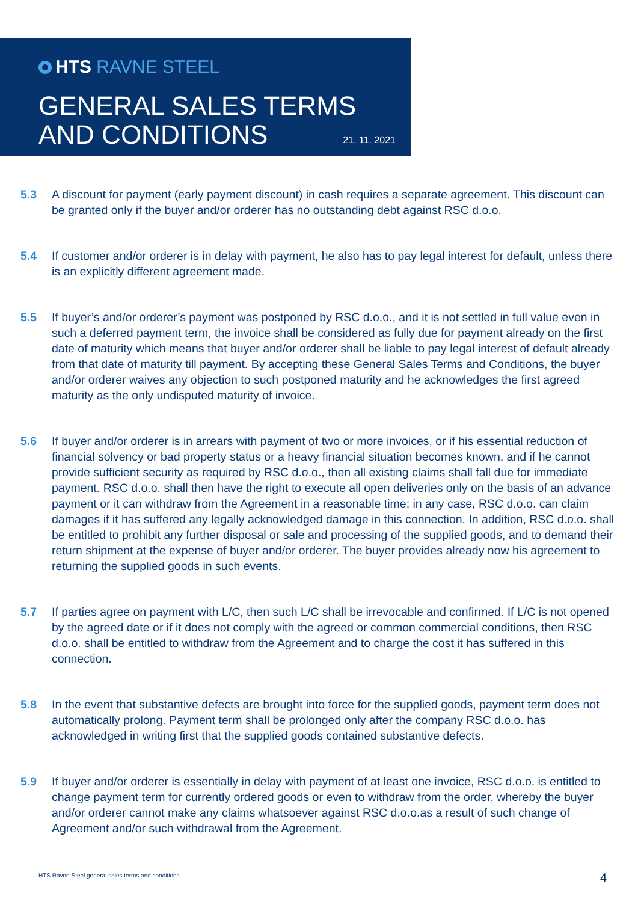HTS RAVNE STEEL
GENERAL SALES TERMS
AND CONDITIONS
21. 11. 2021
5.3 A discount for payment (early payment discount) in cash requires a separate agreement. This discount can be granted only if the buyer and/or orderer has no outstanding debt against RSC d.o.o.
5.4 If customer and/or orderer is in delay with payment, he also has to pay legal interest for default, unless there is an explicitly different agreement made.
5.5 If buyer’s and/or orderer’s payment was postponed by RSC d.o.o., and it is not settled in full value even in such a deferred payment term, the invoice shall be considered as fully due for payment already on the first date of maturity which means that buyer and/or orderer shall be liable to pay legal interest of default already from that date of maturity till payment. By accepting these General Sales Terms and Conditions, the buyer and/or orderer waives any objection to such postponed maturity and he acknowledges the first agreed maturity as the only undisputed maturity of invoice.
5.6 If buyer and/or orderer is in arrears with payment of two or more invoices, or if his essential reduction of financial solvency or bad property status or a heavy financial situation becomes known, and if he cannot provide sufficient security as required by RSC d.o.o., then all existing claims shall fall due for immediate payment. RSC d.o.o. shall then have the right to execute all open deliveries only on the basis of an advance payment or it can withdraw from the Agreement in a reasonable time; in any case, RSC d.o.o. can claim damages if it has suffered any legally acknowledged damage in this connection. In addition, RSC d.o.o. shall be entitled to prohibit any further disposal or sale and processing of the supplied goods, and to demand their return shipment at the expense of buyer and/or orderer. The buyer provides already now his agreement to returning the supplied goods in such events.
5.7 If parties agree on payment with L/C, then such L/C shall be irrevocable and confirmed. If L/C is not opened by the agreed date or if it does not comply with the agreed or common commercial conditions, then RSC d.o.o. shall be entitled to withdraw from the Agreement and to charge the cost it has suffered in this connection.
5.8 In the event that substantive defects are brought into force for the supplied goods, payment term does not automatically prolong. Payment term shall be prolonged only after the company RSC d.o.o. has acknowledged in writing first that the supplied goods contained substantive defects.
5.9 If buyer and/or orderer is essentially in delay with payment of at least one invoice, RSC d.o.o. is entitled to change payment term for currently ordered goods or even to withdraw from the order, whereby the buyer and/or orderer cannot make any claims whatsoever against RSC d.o.o.as a result of such change of Agreement and/or such withdrawal from the Agreement.
HTS Ravne Steel general sales terms and conditions
4